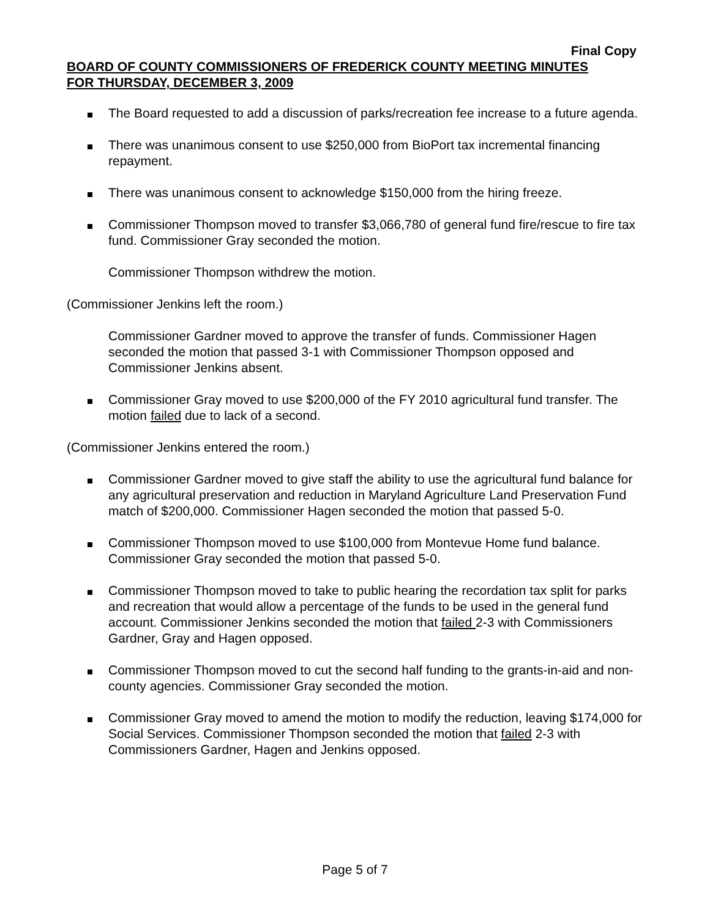Final Copy
BOARD OF COUNTY COMMISSIONERS OF FREDERICK COUNTY MEETING MINUTES
FOR THURSDAY, DECEMBER 3, 2009
The Board requested to add a discussion of parks/recreation fee increase to a future agenda.
There was unanimous consent to use $250,000 from BioPort tax incremental financing repayment.
There was unanimous consent to acknowledge $150,000 from the hiring freeze.
Commissioner Thompson moved to transfer $3,066,780 of general fund fire/rescue to fire tax fund. Commissioner Gray seconded the motion.
Commissioner Thompson withdrew the motion.
(Commissioner Jenkins left the room.)
Commissioner Gardner moved to approve the transfer of funds. Commissioner Hagen seconded the motion that passed 3-1 with Commissioner Thompson opposed and Commissioner Jenkins absent.
Commissioner Gray moved to use $200,000 of the FY 2010 agricultural fund transfer. The motion failed due to lack of a second.
(Commissioner Jenkins entered the room.)
Commissioner Gardner moved to give staff the ability to use the agricultural fund balance for any agricultural preservation and reduction in Maryland Agriculture Land Preservation Fund match of $200,000. Commissioner Hagen seconded the motion that passed 5-0.
Commissioner Thompson moved to use $100,000 from Montevue Home fund balance. Commissioner Gray seconded the motion that passed 5-0.
Commissioner Thompson moved to take to public hearing the recordation tax split for parks and recreation that would allow a percentage of the funds to be used in the general fund account. Commissioner Jenkins seconded the motion that failed 2-3 with Commissioners Gardner, Gray and Hagen opposed.
Commissioner Thompson moved to cut the second half funding to the grants-in-aid and non-county agencies. Commissioner Gray seconded the motion.
Commissioner Gray moved to amend the motion to modify the reduction, leaving $174,000 for Social Services. Commissioner Thompson seconded the motion that failed 2-3 with Commissioners Gardner, Hagen and Jenkins opposed.
Page 5 of 7